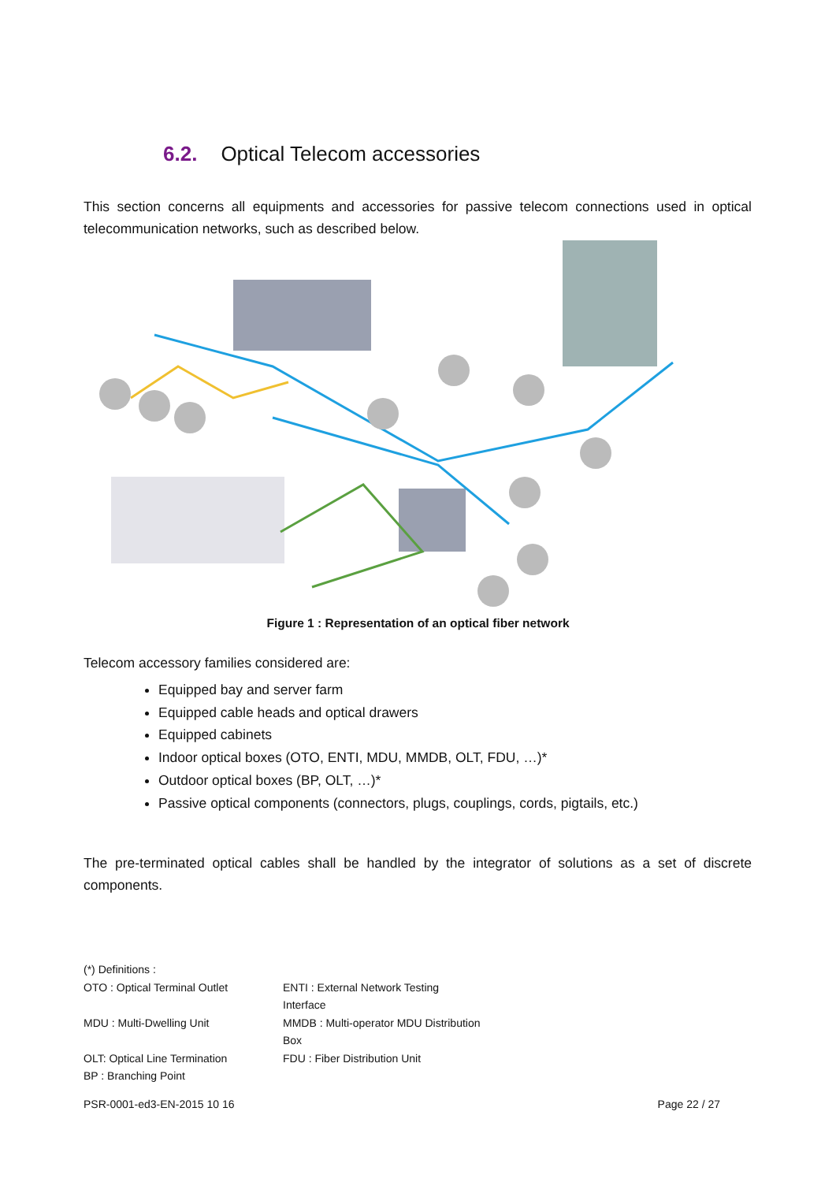6.2. Optical Telecom accessories
This section concerns all equipments and accessories for passive telecom connections used in optical telecommunication networks, such as described below.
Figure 1 : Representation of an optical fiber network
Telecom accessory families considered are:
Equipped bay and server farm
Equipped cable heads and optical drawers
Equipped cabinets
Indoor optical boxes (OTO, ENTI, MDU, MMDB, OLT, FDU, …)*
Outdoor optical boxes (BP, OLT, …)*
Passive optical components (connectors, plugs, couplings, cords, pigtails, etc.)
The pre-terminated optical cables shall be handled by the integrator of solutions as a set of discrete components.
(*) Definitions :
OTO : Optical Terminal Outlet ENTI : External Network Testing Interface
MDU : Multi-Dwelling Unit MMDB : Multi-operator MDU Distribution Box
OLT: Optical Line Termination FDU : Fiber Distribution Unit
BP : Branching Point
PSR-0001-ed3-EN-2015 10 16 Page 22 / 27